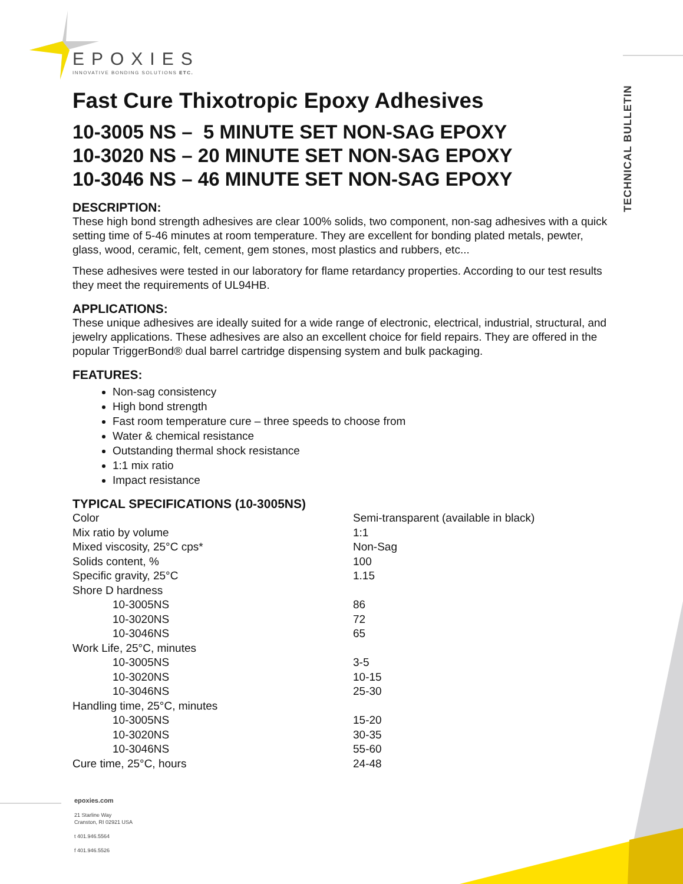TECHNICAL BULLETIN
EPOXIES
INNOVATIVE BONDING SOLUTIONS ETC.
Fast Cure Thixotropic Epoxy Adhesives
10-3005 NS – 5 MINUTE SET NON-SAG EPOXY
10-3020 NS – 20 MINUTE SET NON-SAG EPOXY
10-3046 NS – 46 MINUTE SET NON-SAG EPOXY
DESCRIPTION:
These high bond strength adhesives are clear 100% solids, two component, non-sag adhesives with a quick setting time of 5-46 minutes at room temperature. They are excellent for bonding plated metals, pewter, glass, wood, ceramic, felt, cement, gem stones, most plastics and rubbers, etc...
These adhesives were tested in our laboratory for flame retardancy properties. According to our test results they meet the requirements of UL94HB.
APPLICATIONS:
These unique adhesives are ideally suited for a wide range of electronic, electrical, industrial, structural, and jewelry applications. These adhesives are also an excellent choice for field repairs. They are offered in the popular TriggerBond® dual barrel cartridge dispensing system and bulk packaging.
FEATURES:
Non-sag consistency
High bond strength
Fast room temperature cure – three speeds to choose from
Water & chemical resistance
Outstanding thermal shock resistance
1:1 mix ratio
Impact resistance
TYPICAL SPECIFICATIONS (10-3005NS)
| Color | Semi-transparent (available in black) |
| Mix ratio by volume | 1:1 |
| Mixed viscosity, 25°C cps* | Non-Sag |
| Solids content, % | 100 |
| Specific gravity, 25°C | 1.15 |
| Shore D hardness | |
| 10-3005NS | 86 |
| 10-3020NS | 72 |
| 10-3046NS | 65 |
| Work Life, 25°C, minutes | |
| 10-3005NS | 3-5 |
| 10-3020NS | 10-15 |
| 10-3046NS | 25-30 |
| Handling time, 25°C, minutes | |
| 10-3005NS | 15-20 |
| 10-3020NS | 30-35 |
| 10-3046NS | 55-60 |
| Cure time, 25°C, hours | 24-48 |
epoxies.com
21 Starline Way
Cranston, RI 02921 USA
t 401.946.5564
f 401.946.5526